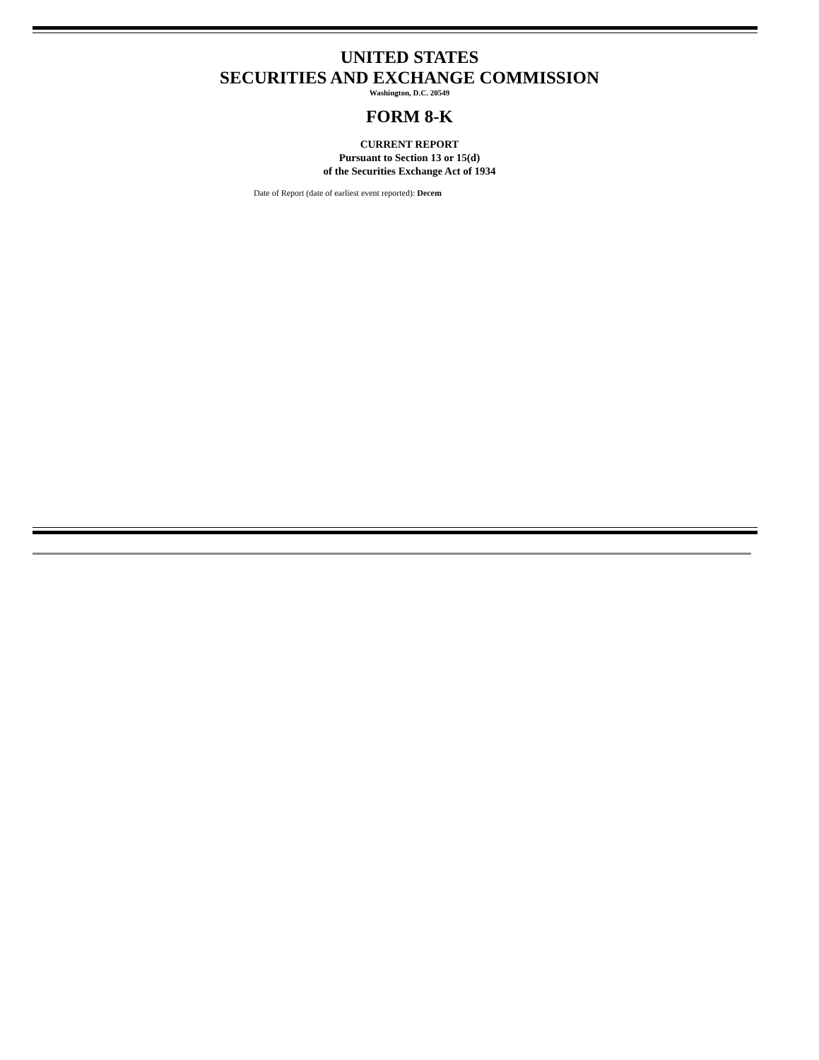UNITED STATES
SECURITIES AND EXCHANGE COMMISSION
Washington, D.C. 20549
FORM 8-K
CURRENT REPORT
Pursuant to Section 13 or 15(d)
of the Securities Exchange Act of 1934
Date of Report (date of earliest event reported): Decem